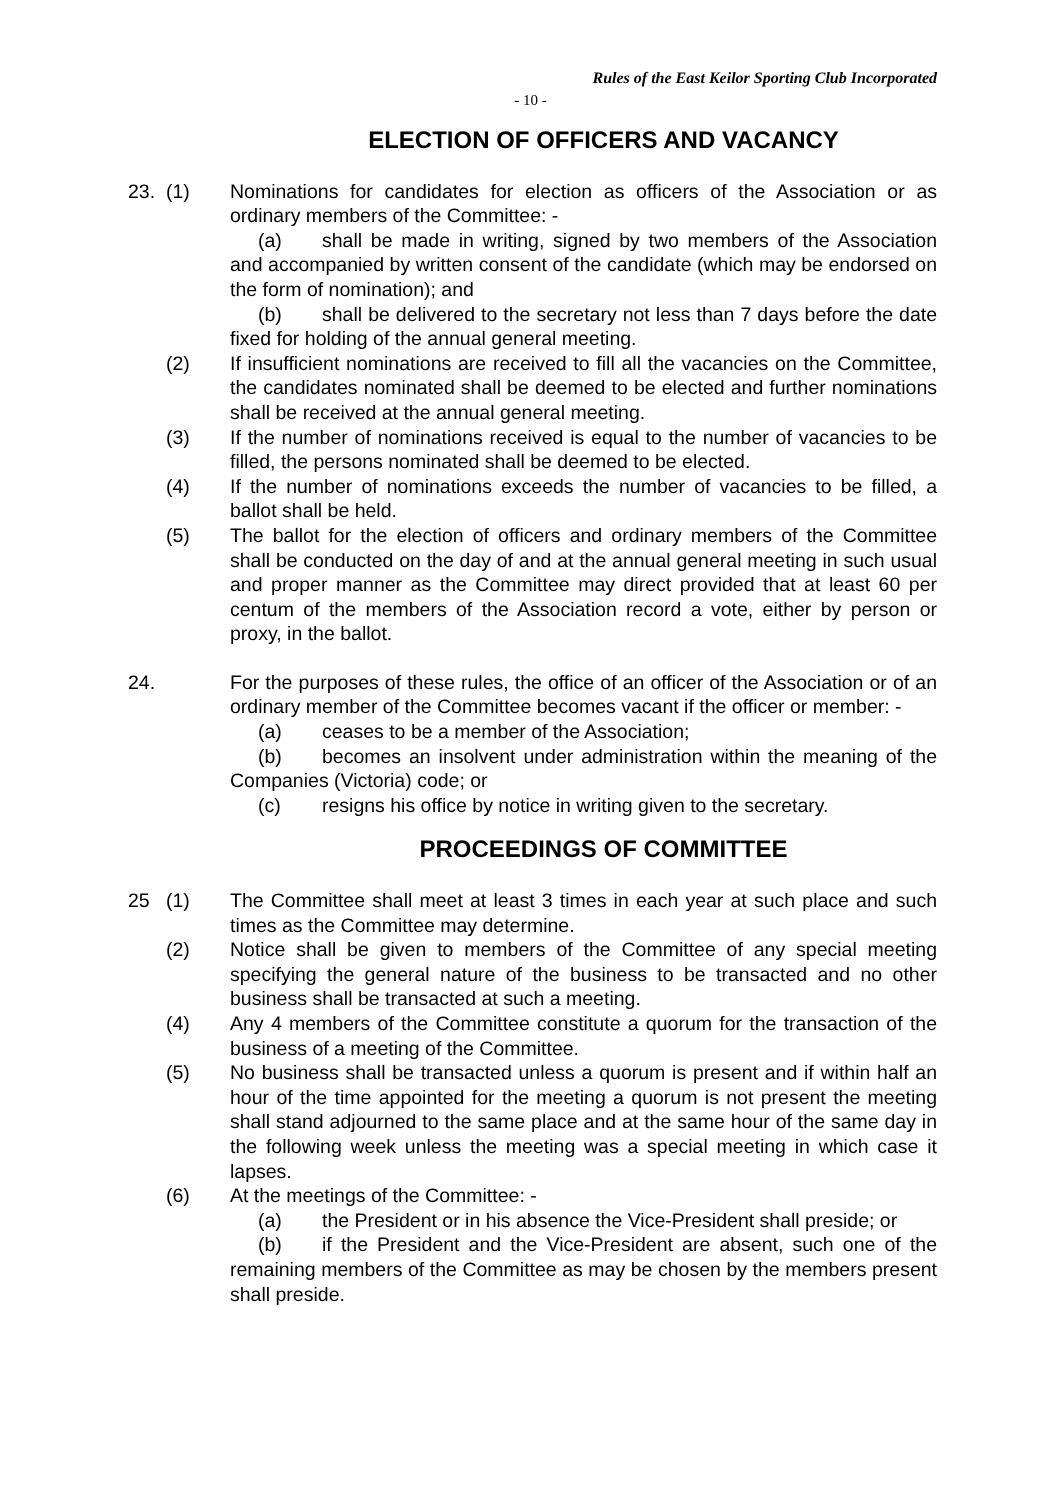Rules of the East Keilor Sporting Club Incorporated
- 10 -
ELECTION OF OFFICERS AND VACANCY
23. (1) Nominations for candidates for election as officers of the Association or as ordinary members of the Committee: -
(a) shall be made in writing, signed by two members of the Association and accompanied by written consent of the candidate (which may be endorsed on the form of nomination); and
(b) shall be delivered to the secretary not less than 7 days before the date fixed for holding of the annual general meeting.
(2) If insufficient nominations are received to fill all the vacancies on the Committee, the candidates nominated shall be deemed to be elected and further nominations shall be received at the annual general meeting.
(3) If the number of nominations received is equal to the number of vacancies to be filled, the persons nominated shall be deemed to be elected.
(4) If the number of nominations exceeds the number of vacancies to be filled, a ballot shall be held.
(5) The ballot for the election of officers and ordinary members of the Committee shall be conducted on the day of and at the annual general meeting in such usual and proper manner as the Committee may direct provided that at least 60 per centum of the members of the Association record a vote, either by person or proxy, in the ballot.
24. For the purposes of these rules, the office of an officer of the Association or of an ordinary member of the Committee becomes vacant if the officer or member: -
(a) ceases to be a member of the Association;
(b) becomes an insolvent under administration within the meaning of the Companies (Victoria) code; or
(c) resigns his office by notice in writing given to the secretary.
PROCEEDINGS OF COMMITTEE
25 (1) The Committee shall meet at least 3 times in each year at such place and such times as the Committee may determine.
(2) Notice shall be given to members of the Committee of any special meeting specifying the general nature of the business to be transacted and no other business shall be transacted at such a meeting.
(4) Any 4 members of the Committee constitute a quorum for the transaction of the business of a meeting of the Committee.
(5) No business shall be transacted unless a quorum is present and if within half an hour of the time appointed for the meeting a quorum is not present the meeting shall stand adjourned to the same place and at the same hour of the same day in the following week unless the meeting was a special meeting in which case it lapses.
(6) At the meetings of the Committee: -
(a) the President or in his absence the Vice-President shall preside; or
(b) if the President and the Vice-President are absent, such one of the remaining members of the Committee as may be chosen by the members present shall preside.